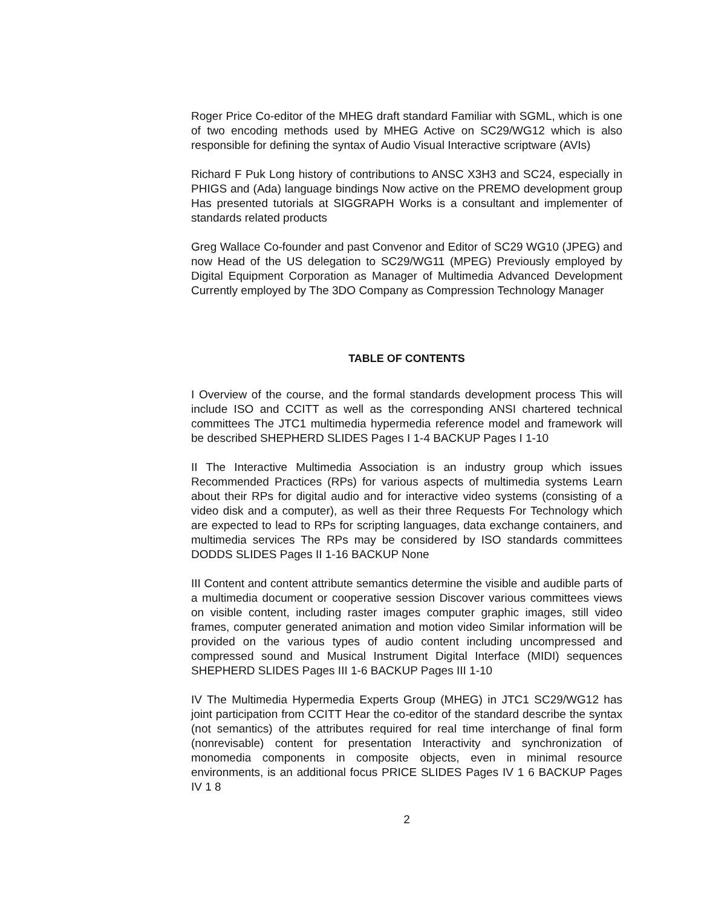Roger Price Co-editor of the MHEG draft standard Familiar with SGML, which is one of two encoding methods used by MHEG Active on SC29/WG12 which is also responsible for defining the syntax of Audio Visual Interactive scriptware (AVIs)
Richard F Puk Long history of contributions to ANSC X3H3 and SC24, especially in PHIGS and (Ada) language bindings Now active on the PREMO development group Has presented tutorials at SIGGRAPH Works is a consultant and implementer of standards related products
Greg Wallace Co-founder and past Convenor and Editor of SC29 WG10 (JPEG) and now Head of the US delegation to SC29/WG11 (MPEG) Previously employed by Digital Equipment Corporation as Manager of Multimedia Advanced Development Currently employed by The 3DO Company as Compression Technology Manager
TABLE OF CONTENTS
I Overview of the course, and the formal standards development process This will include ISO and CCITT as well as the corresponding ANSI chartered technical committees The JTC1 multimedia hypermedia reference model and framework will be described SHEPHERD SLIDES Pages I 1-4 BACKUP Pages I 1-10
II The Interactive Multimedia Association is an industry group which issues Recommended Practices (RPs) for various aspects of multimedia systems Learn about their RPs for digital audio and for interactive video systems (consisting of a video disk and a computer), as well as their three Requests For Technology which are expected to lead to RPs for scripting languages, data exchange containers, and multimedia services The RPs may be considered by ISO standards committees DODDS SLIDES Pages II 1-16 BACKUP None
III Content and content attribute semantics determine the visible and audible parts of a multimedia document or cooperative session Discover various committees views on visible content, including raster images computer graphic images, still video frames, computer generated animation and motion video Similar information will be provided on the various types of audio content including uncompressed and compressed sound and Musical Instrument Digital Interface (MIDI) sequences SHEPHERD SLIDES Pages III 1-6 BACKUP Pages III 1-10
IV The Multimedia Hypermedia Experts Group (MHEG) in JTC1 SC29/WG12 has joint participation from CCITT Hear the co-editor of the standard describe the syntax (not semantics) of the attributes required for real time interchange of final form (nonrevisable) content for presentation Interactivity and synchronization of monomedia components in composite objects, even in minimal resource environments, is an additional focus PRICE SLIDES Pages IV 1 6 BACKUP Pages IV 1 8
2